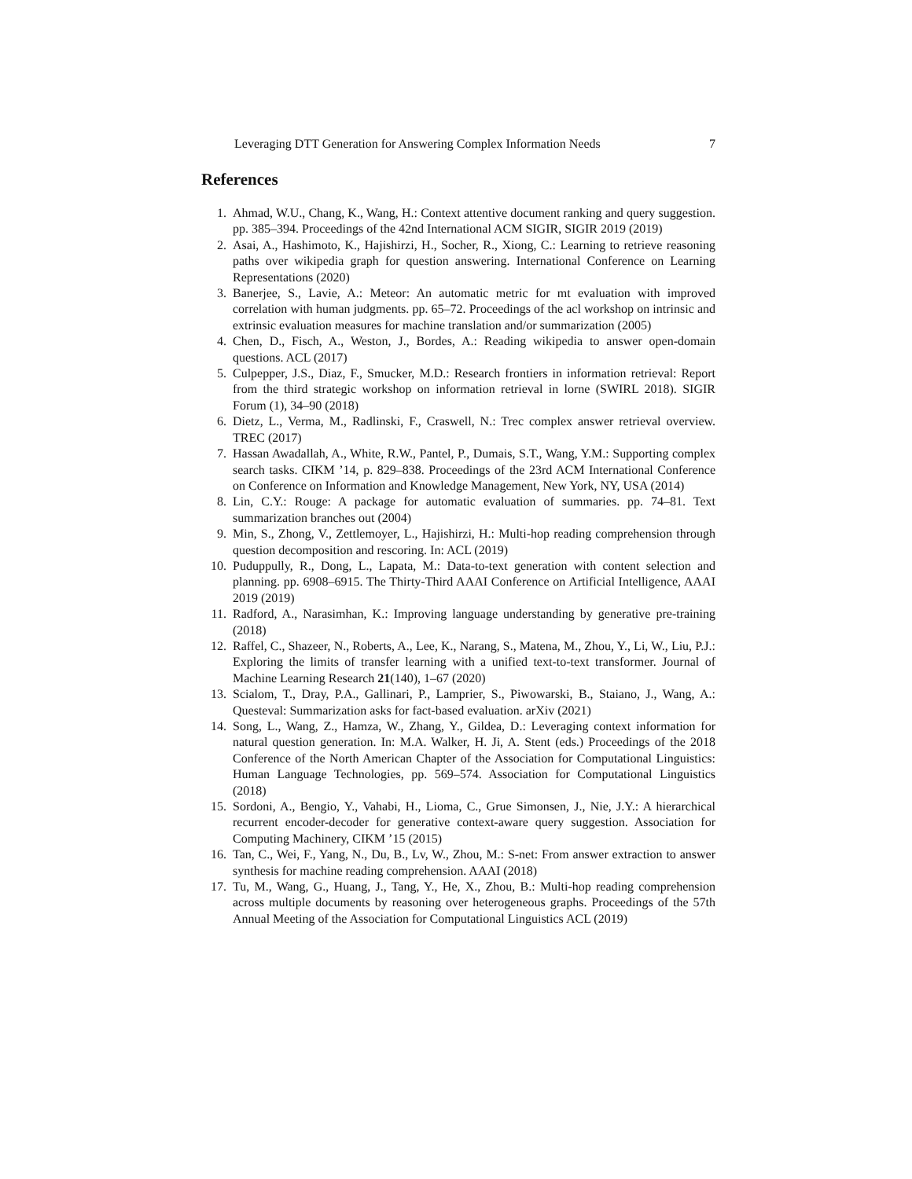Leveraging DTT Generation for Answering Complex Information Needs 7
References
1. Ahmad, W.U., Chang, K., Wang, H.: Context attentive document ranking and query suggestion. pp. 385–394. Proceedings of the 42nd International ACM SIGIR, SIGIR 2019 (2019)
2. Asai, A., Hashimoto, K., Hajishirzi, H., Socher, R., Xiong, C.: Learning to retrieve reasoning paths over wikipedia graph for question answering. International Conference on Learning Representations (2020)
3. Banerjee, S., Lavie, A.: Meteor: An automatic metric for mt evaluation with improved correlation with human judgments. pp. 65–72. Proceedings of the acl workshop on intrinsic and extrinsic evaluation measures for machine translation and/or summarization (2005)
4. Chen, D., Fisch, A., Weston, J., Bordes, A.: Reading wikipedia to answer open-domain questions. ACL (2017)
5. Culpepper, J.S., Diaz, F., Smucker, M.D.: Research frontiers in information retrieval: Report from the third strategic workshop on information retrieval in lorne (SWIRL 2018). SIGIR Forum (1), 34–90 (2018)
6. Dietz, L., Verma, M., Radlinski, F., Craswell, N.: Trec complex answer retrieval overview. TREC (2017)
7. Hassan Awadallah, A., White, R.W., Pantel, P., Dumais, S.T., Wang, Y.M.: Supporting complex search tasks. CIKM ’14, p. 829–838. Proceedings of the 23rd ACM International Conference on Conference on Information and Knowledge Management, New York, NY, USA (2014)
8. Lin, C.Y.: Rouge: A package for automatic evaluation of summaries. pp. 74–81. Text summarization branches out (2004)
9. Min, S., Zhong, V., Zettlemoyer, L., Hajishirzi, H.: Multi-hop reading comprehension through question decomposition and rescoring. In: ACL (2019)
10. Puduppully, R., Dong, L., Lapata, M.: Data-to-text generation with content selection and planning. pp. 6908–6915. The Thirty-Third AAAI Conference on Artificial Intelligence, AAAI 2019 (2019)
11. Radford, A., Narasimhan, K.: Improving language understanding by generative pre-training (2018)
12. Raffel, C., Shazeer, N., Roberts, A., Lee, K., Narang, S., Matena, M., Zhou, Y., Li, W., Liu, P.J.: Exploring the limits of transfer learning with a unified text-to-text transformer. Journal of Machine Learning Research 21(140), 1–67 (2020)
13. Scialom, T., Dray, P.A., Gallinari, P., Lamprier, S., Piwowarski, B., Staiano, J., Wang, A.: Questeval: Summarization asks for fact-based evaluation. arXiv (2021)
14. Song, L., Wang, Z., Hamza, W., Zhang, Y., Gildea, D.: Leveraging context information for natural question generation. In: M.A. Walker, H. Ji, A. Stent (eds.) Proceedings of the 2018 Conference of the North American Chapter of the Association for Computational Linguistics: Human Language Technologies, pp. 569–574. Association for Computational Linguistics (2018)
15. Sordoni, A., Bengio, Y., Vahabi, H., Lioma, C., Grue Simonsen, J., Nie, J.Y.: A hierarchical recurrent encoder-decoder for generative context-aware query suggestion. Association for Computing Machinery, CIKM ’15 (2015)
16. Tan, C., Wei, F., Yang, N., Du, B., Lv, W., Zhou, M.: S-net: From answer extraction to answer synthesis for machine reading comprehension. AAAI (2018)
17. Tu, M., Wang, G., Huang, J., Tang, Y., He, X., Zhou, B.: Multi-hop reading comprehension across multiple documents by reasoning over heterogeneous graphs. Proceedings of the 57th Annual Meeting of the Association for Computational Linguistics ACL (2019)